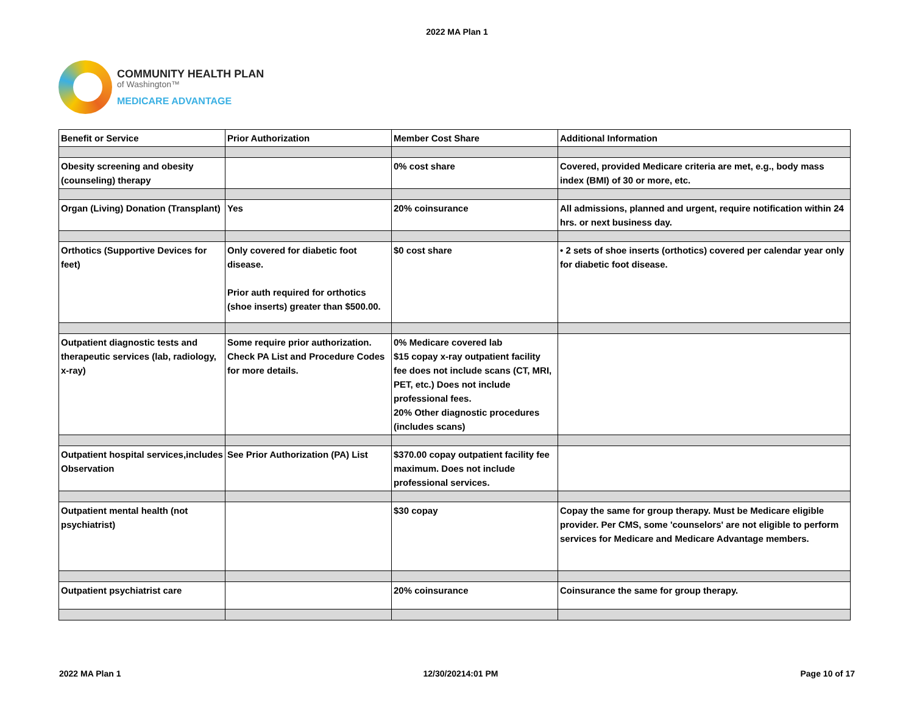2022 MA Plan 1
COMMUNITY HEALTH PLAN
of Washington™
MEDICARE ADVANTAGE
| Benefit or Service | Prior Authorization | Member Cost Share | Additional Information |
| --- | --- | --- | --- |
| Obesity screening and obesity (counseling) therapy | | 0% cost share | Covered, provided Medicare criteria are met, e.g., body mass index (BMI) of 30 or more, etc. |
| Organ (Living) Donation (Transplant) | Yes | 20% coinsurance | All admissions, planned and urgent, require notification within 24 hrs. or next business day. |
| Orthotics (Supportive Devices for feet) | Only covered for diabetic foot disease. Prior auth required for orthotics (shoe inserts) greater than $500.00. | $0 cost share | • 2 sets of shoe inserts (orthotics) covered per calendar year only for diabetic foot disease. |
| Outpatient diagnostic tests and therapeutic services (lab, radiology, x-ray) | Some require prior authorization. Check PA List and Procedure Codes for more details. | 0% Medicare covered lab $15 copay x-ray outpatient facility fee does not include scans (CT, MRI, PET, etc.) Does not include professional fees. 20% Other diagnostic procedures (includes scans) | |
| Outpatient hospital services,includes Observation | See Prior Authorization (PA) List | $370.00 copay outpatient facility fee maximum. Does not include professional services. | |
| Outpatient mental health (not psychiatrist) | | $30 copay | Copay the same for group therapy. Must be Medicare eligible provider. Per CMS, some 'counselors' are not eligible to perform services for Medicare and Medicare Advantage members. |
| Outpatient psychiatrist care | | 20% coinsurance | Coinsurance the same for group therapy. |
2022 MA Plan 1 12/30/20214:01 PM Page 10 of 17